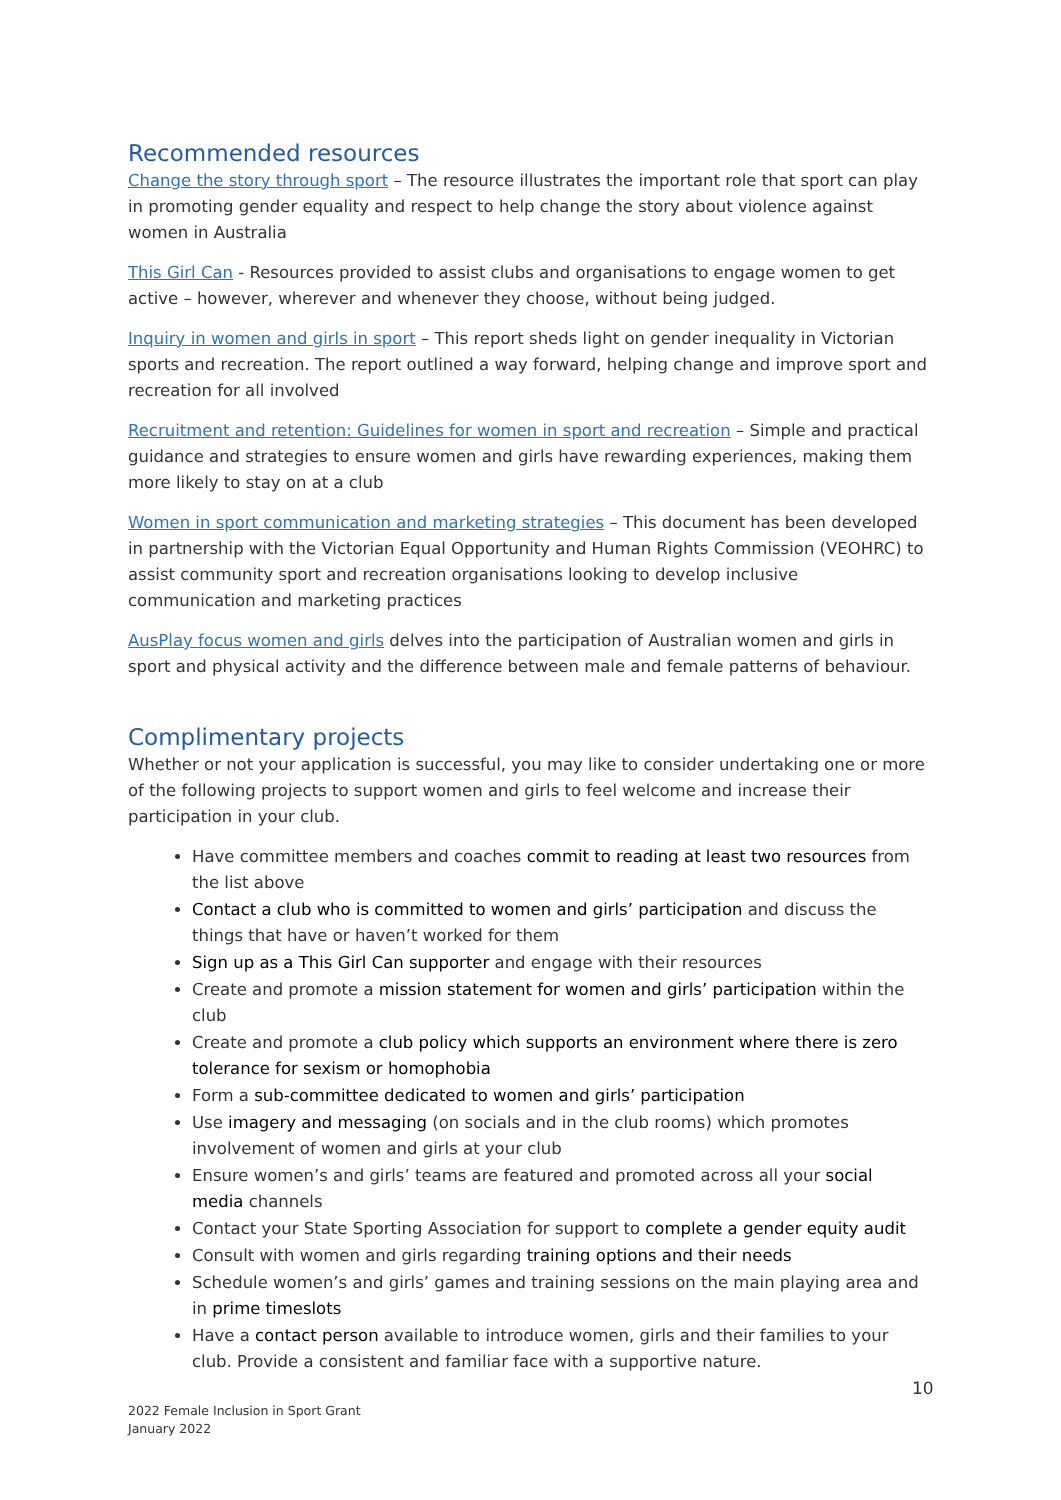Recommended resources
Change the story through sport – The resource illustrates the important role that sport can play in promoting gender equality and respect to help change the story about violence against women in Australia
This Girl Can - Resources provided to assist clubs and organisations to engage women to get active – however, wherever and whenever they choose, without being judged.
Inquiry in women and girls in sport – This report sheds light on gender inequality in Victorian sports and recreation. The report outlined a way forward, helping change and improve sport and recreation for all involved
Recruitment and retention: Guidelines for women in sport and recreation – Simple and practical guidance and strategies to ensure women and girls have rewarding experiences, making them more likely to stay on at a club
Women in sport communication and marketing strategies – This document has been developed in partnership with the Victorian Equal Opportunity and Human Rights Commission (VEOHRC) to assist community sport and recreation organisations looking to develop inclusive communication and marketing practices
AusPlay focus women and girls delves into the participation of Australian women and girls in sport and physical activity and the difference between male and female patterns of behaviour.
Complimentary projects
Whether or not your application is successful, you may like to consider undertaking one or more of the following projects to support women and girls to feel welcome and increase their participation in your club.
Have committee members and coaches commit to reading at least two resources from the list above
Contact a club who is committed to women and girls’ participation and discuss the things that have or haven’t worked for them
Sign up as a This Girl Can supporter and engage with their resources
Create and promote a mission statement for women and girls’ participation within the club
Create and promote a club policy which supports an environment where there is zero tolerance for sexism or homophobia
Form a sub-committee dedicated to women and girls’ participation
Use imagery and messaging (on socials and in the club rooms) which promotes involvement of women and girls at your club
Ensure women’s and girls’ teams are featured and promoted across all your social media channels
Contact your State Sporting Association for support to complete a gender equity audit
Consult with women and girls regarding training options and their needs
Schedule women’s and girls’ games and training sessions on the main playing area and in prime timeslots
Have a contact person available to introduce women, girls and their families to your club. Provide a consistent and familiar face with a supportive nature.
10
2022 Female Inclusion in Sport Grant
January 2022